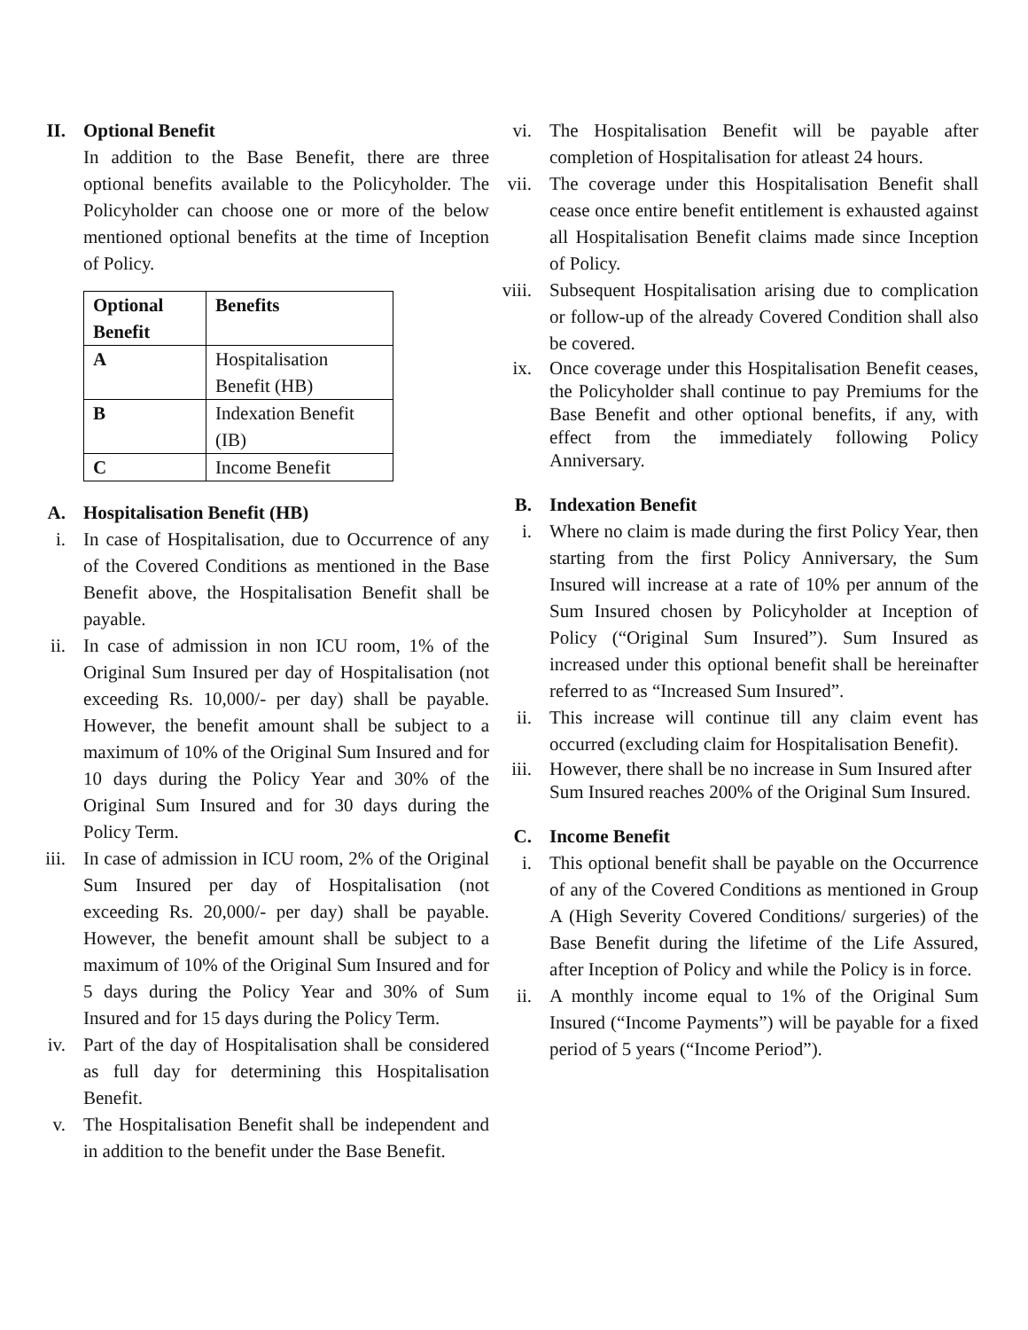II. Optional Benefit
In addition to the Base Benefit, there are three optional benefits available to the Policyholder. The Policyholder can choose one or more of the below mentioned optional benefits at the time of Inception of Policy.
| Optional Benefit | Benefits |
| --- | --- |
| A | Hospitalisation Benefit (HB) |
| B | Indexation Benefit (IB) |
| C | Income Benefit |
A. Hospitalisation Benefit (HB)
i. In case of Hospitalisation, due to Occurrence of any of the Covered Conditions as mentioned in the Base Benefit above, the Hospitalisation Benefit shall be payable.
ii. In case of admission in non ICU room, 1% of the Original Sum Insured per day of Hospitalisation (not exceeding Rs. 10,000/- per day) shall be payable. However, the benefit amount shall be subject to a maximum of 10% of the Original Sum Insured and for 10 days during the Policy Year and 30% of the Original Sum Insured and for 30 days during the Policy Term.
iii. In case of admission in ICU room, 2% of the Original Sum Insured per day of Hospitalisation (not exceeding Rs. 20,000/- per day) shall be payable. However, the benefit amount shall be subject to a maximum of 10% of the Original Sum Insured and for 5 days during the Policy Year and 30% of Sum Insured and for 15 days during the Policy Term.
iv. Part of the day of Hospitalisation shall be considered as full day for determining this Hospitalisation Benefit.
v. The Hospitalisation Benefit shall be independent and in addition to the benefit under the Base Benefit.
vi. The Hospitalisation Benefit will be payable after completion of Hospitalisation for atleast 24 hours.
vii. The coverage under this Hospitalisation Benefit shall cease once entire benefit entitlement is exhausted against all Hospitalisation Benefit claims made since Inception of Policy.
viii.
Subsequent Hospitalisation arising due to complication or follow-up of the already Covered Condition shall also be covered.
ix. Once coverage under this Hospitalisation Benefit ceases, the Policyholder shall continue to pay Premiums for the Base Benefit and other optional benefits, if any, with effect from the immediately following Policy Anniversary.
B. Indexation Benefit
i. Where no claim is made during the first Policy Year, then starting from the first Policy Anniversary, the Sum Insured will increase at a rate of 10% per annum of the Sum Insured chosen by Policyholder at Inception of Policy (“Original Sum Insured”). Sum Insured as increased under this optional benefit shall be hereinafter referred to as “Increased Sum Insured”.
ii. This increase will continue till any claim event has occurred (excluding claim for Hospitalisation Benefit).
iii. However, there shall be no increase in Sum Insured after Sum Insured reaches 200% of the Original Sum Insured.
C. Income Benefit
i. This optional benefit shall be payable on the Occurrence of any of the Covered Conditions as mentioned in Group A (High Severity Covered Conditions/ surgeries) of the Base Benefit during the lifetime of the Life Assured, after Inception of Policy and while the Policy is in force.
ii. A monthly income equal to 1% of the Original Sum Insured (“Income Payments”) will be payable for a fixed period of 5 years (“Income Period”).